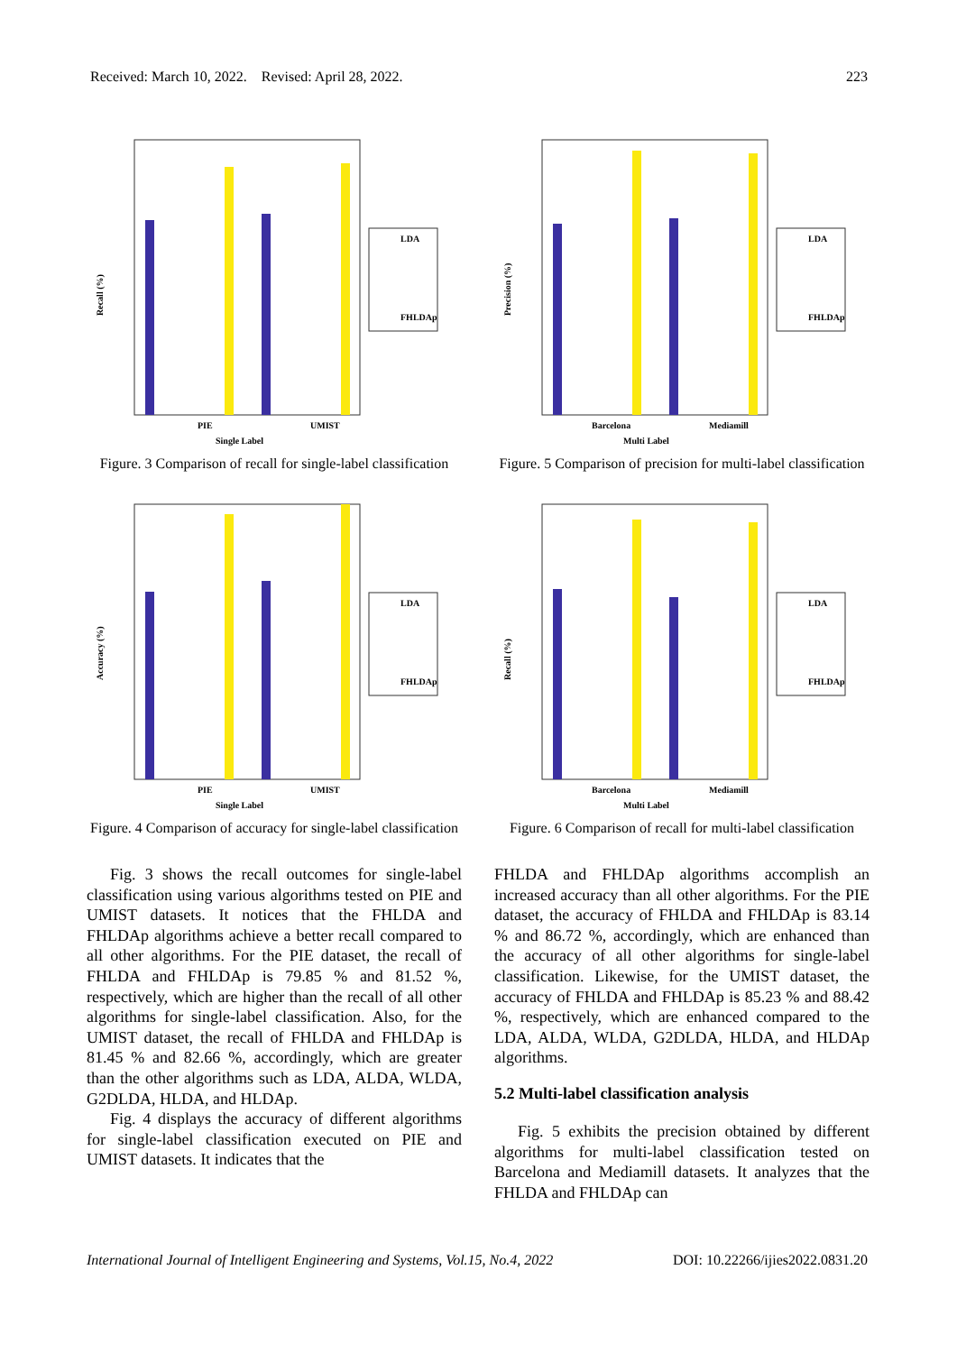Received: March 10, 2022. Revised: April 28, 2022. 223
Recall (%)
PIE
UMIST
Single Label
LDA
FHLDAp
Figure. 3 Comparison of recall for single-label classification
Accuracy (%)
PIE
UMIST
Single Label
LDA
FHLDAp
Figure. 4 Comparison of accuracy for single-label classification
Fig. 3 shows the recall outcomes for single-label classification using various algorithms tested on PIE and UMIST datasets. It notices that the FHLDA and FHLDAp algorithms achieve a better recall compared to all other algorithms. For the PIE dataset, the recall of FHLDA and FHLDAp is 79.85 % and 81.52 %, respectively, which are higher than the recall of all other algorithms for single-label classification. Also, for the UMIST dataset, the recall of FHLDA and FHLDAp is 81.45 % and 82.66 %, accordingly, which are greater than the other algorithms such as LDA, ALDA, WLDA, G2DLDA, HLDA, and HLDAp.
Fig. 4 displays the accuracy of different algorithms for single-label classification executed on PIE and UMIST datasets. It indicates that the
Precision (%)
Barcelona
Mediamill
Multi Label
LDA
FHLDAp
Figure. 5 Comparison of precision for multi-label classification
Recall (%)
Barcelona
Mediamill
Multi Label
LDA
FHLDAp
Figure. 6 Comparison of recall for multi-label classification
FHLDA and FHLDAp algorithms accomplish an increased accuracy than all other algorithms. For the PIE dataset, the accuracy of FHLDA and FHLDAp is 83.14 % and 86.72 %, accordingly, which are enhanced than the accuracy of all other algorithms for single-label classification. Likewise, for the UMIST dataset, the accuracy of FHLDA and FHLDAp is 85.23 % and 88.42 %, respectively, which are enhanced compared to the LDA, ALDA, WLDA, G2DLDA, HLDA, and HLDAp algorithms.
5.2 Multi-label classification analysis
Fig. 5 exhibits the precision obtained by different algorithms for multi-label classification tested on Barcelona and Mediamill datasets. It analyzes that the FHLDA and FHLDAp can
International Journal of Intelligent Engineering and Systems, Vol.15, No.4, 2022 DOI: 10.22266/ijies2022.0831.20